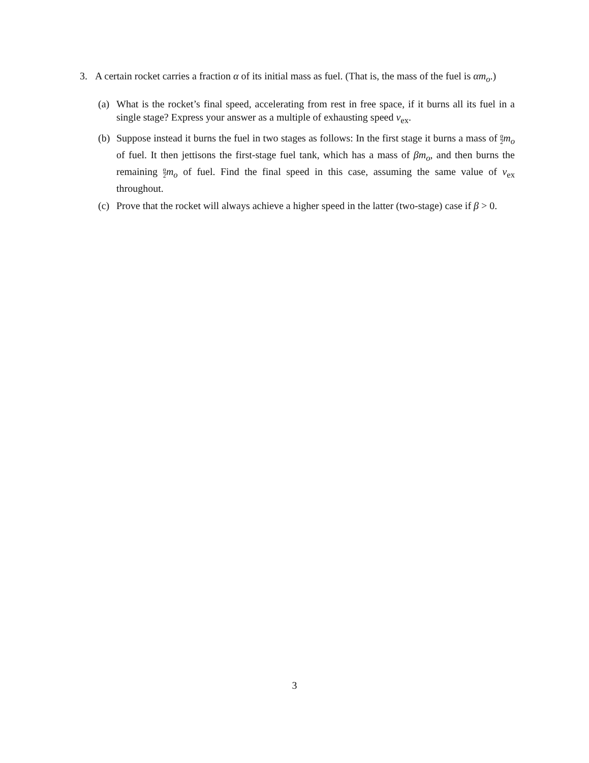3. A certain rocket carries a fraction α of its initial mass as fuel. (That is, the mass of the fuel is αm<sub>o</sub>.)
(a) What is the rocket’s final speed, accelerating from rest in free space, if it burns all its fuel in a single stage? Express your answer as a multiple of exhausting speed v<sub>ex</sub>.
(b) Suppose instead it burns the fuel in two stages as follows: In the first stage it burns a mass of α 2 m<sub>o</sub> of fuel. It then jettisons the first-stage fuel tank, which has a mass of βm<sub>o</sub>, and then burns the remaining α 2 m<sub>o</sub> of fuel. Find the final speed in this case, assuming the same value of v<sub>ex</sub> throughout.
(c) Prove that the rocket will always achieve a higher speed in the latter (two-stage) case if β > 0.
3